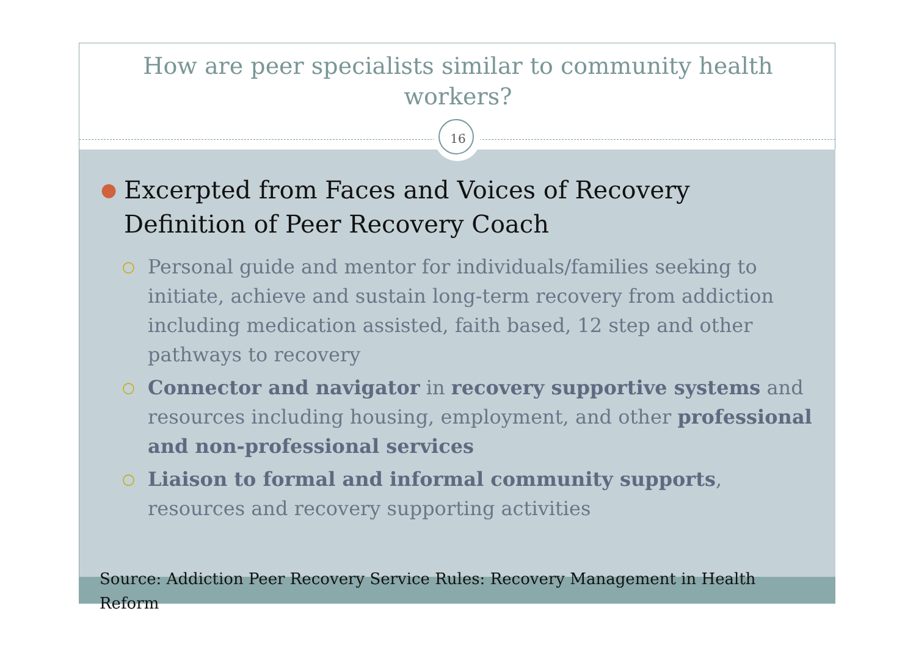How are peer specialists similar to community health workers?
16
● Excerpted from Faces and Voices of Recovery
Definition of Peer Recovery Coach
○ Personal guide and mentor for individuals/families seeking to initiate, achieve and sustain long-term recovery from addiction including medication assisted, faith based, 12 step and other pathways to recovery
○ Connector and navigator in recovery supportive systems and resources including housing, employment, and other professional and non-professional services
○ Liaison to formal and informal community supports, resources and recovery supporting activities
Source: Addiction Peer Recovery Service Rules: Recovery Management in Health Reform